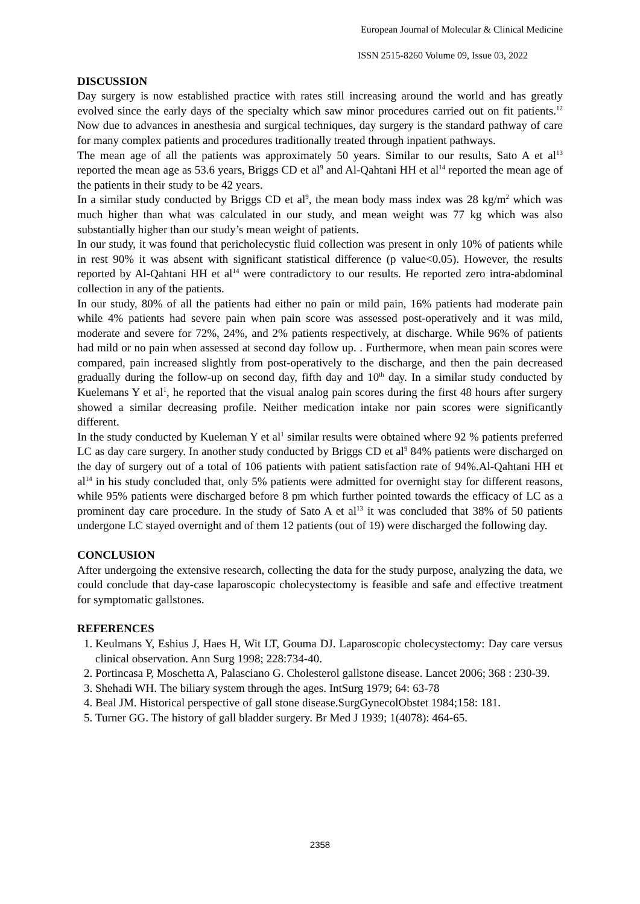European Journal of Molecular & Clinical Medicine
ISSN 2515-8260 Volume 09, Issue 03, 2022
DISCUSSION
Day surgery is now established practice with rates still increasing around the world and has greatly evolved since the early days of the specialty which saw minor procedures carried out on fit patients.<sup>12</sup> Now due to advances in anesthesia and surgical techniques, day surgery is the standard pathway of care for many complex patients and procedures traditionally treated through inpatient pathways.
The mean age of all the patients was approximately 50 years. Similar to our results, Sato A et al<sup>13</sup> reported the mean age as 53.6 years, Briggs CD et al<sup>9</sup> and Al-Qahtani HH et al<sup>14</sup> reported the mean age of the patients in their study to be 42 years.
In a similar study conducted by Briggs CD et al<sup>9</sup>, the mean body mass index was 28 kg/m<sup>2</sup> which was much higher than what was calculated in our study, and mean weight was 77 kg which was also substantially higher than our study’s mean weight of patients.
In our study, it was found that pericholecystic fluid collection was present in only 10% of patients while in rest 90% it was absent with significant statistical difference (p value<0.05). However, the results reported by Al-Qahtani HH et al<sup>14</sup> were contradictory to our results. He reported zero intra-abdominal collection in any of the patients.
In our study, 80% of all the patients had either no pain or mild pain, 16% patients had moderate pain while 4% patients had severe pain when pain score was assessed post-operatively and it was mild, moderate and severe for 72%, 24%, and 2% patients respectively, at discharge. While 96% of patients had mild or no pain when assessed at second day follow up. . Furthermore, when mean pain scores were compared, pain increased slightly from post-operatively to the discharge, and then the pain decreased gradually during the follow-up on second day, fifth day and 10<sup>th</sup> day. In a similar study conducted by Kuelemans Y et al<sup>1</sup>, he reported that the visual analog pain scores during the first 48 hours after surgery showed a similar decreasing profile. Neither medication intake nor pain scores were significantly different.
In the study conducted by Kueleman Y et al<sup>1</sup> similar results were obtained where 92 % patients preferred LC as day care surgery. In another study conducted by Briggs CD et al<sup>9</sup> 84% patients were discharged on the day of surgery out of a total of 106 patients with patient satisfaction rate of 94%.Al-Qahtani HH et al<sup>14</sup> in his study concluded that, only 5% patients were admitted for overnight stay for different reasons, while 95% patients were discharged before 8 pm which further pointed towards the efficacy of LC as a prominent day care procedure. In the study of Sato A et al<sup>13</sup> it was concluded that 38% of 50 patients undergone LC stayed overnight and of them 12 patients (out of 19) were discharged the following day.
CONCLUSION
After undergoing the extensive research, collecting the data for the study purpose, analyzing the data, we could conclude that day-case laparoscopic cholecystectomy is feasible and safe and effective treatment for symptomatic gallstones.
REFERENCES
1. Keulmans Y, Eshius J, Haes H, Wit LT, Gouma DJ. Laparoscopic cholecystectomy: Day care versus clinical observation. Ann Surg 1998; 228:734-40.
2. Portincasa P, Moschetta A, Palasciano G. Cholesterol gallstone disease. Lancet 2006; 368 : 230-39.
3. Shehadi WH. The biliary system through the ages. IntSurg 1979; 64: 63-78
4. Beal JM. Historical perspective of gall stone disease.SurgGynecolObstet 1984;158: 181.
5. Turner GG. The history of gall bladder surgery. Br Med J 1939; 1(4078): 464-65.
2358